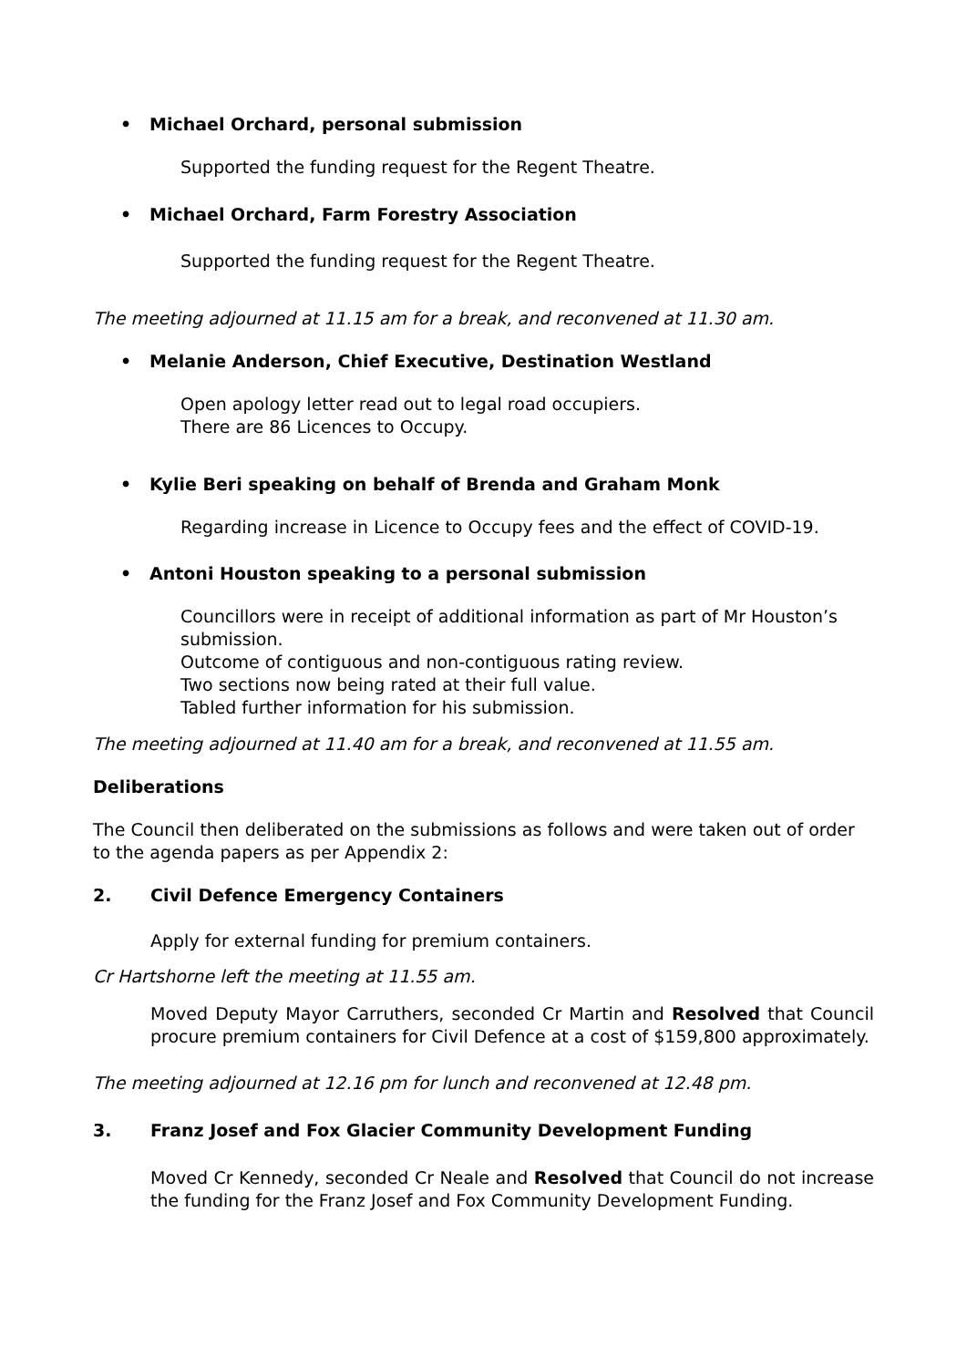• Michael Orchard, personal submission
Supported the funding request for the Regent Theatre.
• Michael Orchard, Farm Forestry Association
Supported the funding request for the Regent Theatre.
The meeting adjourned at 11.15 am for a break, and reconvened at 11.30 am.
• Melanie Anderson, Chief Executive, Destination Westland
Open apology letter read out to legal road occupiers.
There are 86 Licences to Occupy.
• Kylie Beri speaking on behalf of Brenda and Graham Monk
Regarding increase in Licence to Occupy fees and the effect of COVID-19.
• Antoni Houston speaking to a personal submission
Councillors were in receipt of additional information as part of Mr Houston’s submission.
Outcome of contiguous and non-contiguous rating review.
Two sections now being rated at their full value.
Tabled further information for his submission.
The meeting adjourned at 11.40 am for a break, and reconvened at 11.55 am.
Deliberations
The Council then deliberated on the submissions as follows and were taken out of order to the agenda papers as per Appendix 2:
2. Civil Defence Emergency Containers
Apply for external funding for premium containers.
Cr Hartshorne left the meeting at 11.55 am.
Moved Deputy Mayor Carruthers, seconded Cr Martin and Resolved that Council procure premium containers for Civil Defence at a cost of $159,800 approximately.
The meeting adjourned at 12.16 pm for lunch and reconvened at 12.48 pm.
3. Franz Josef and Fox Glacier Community Development Funding
Moved Cr Kennedy, seconded Cr Neale and Resolved that Council do not increase the funding for the Franz Josef and Fox Community Development Funding.